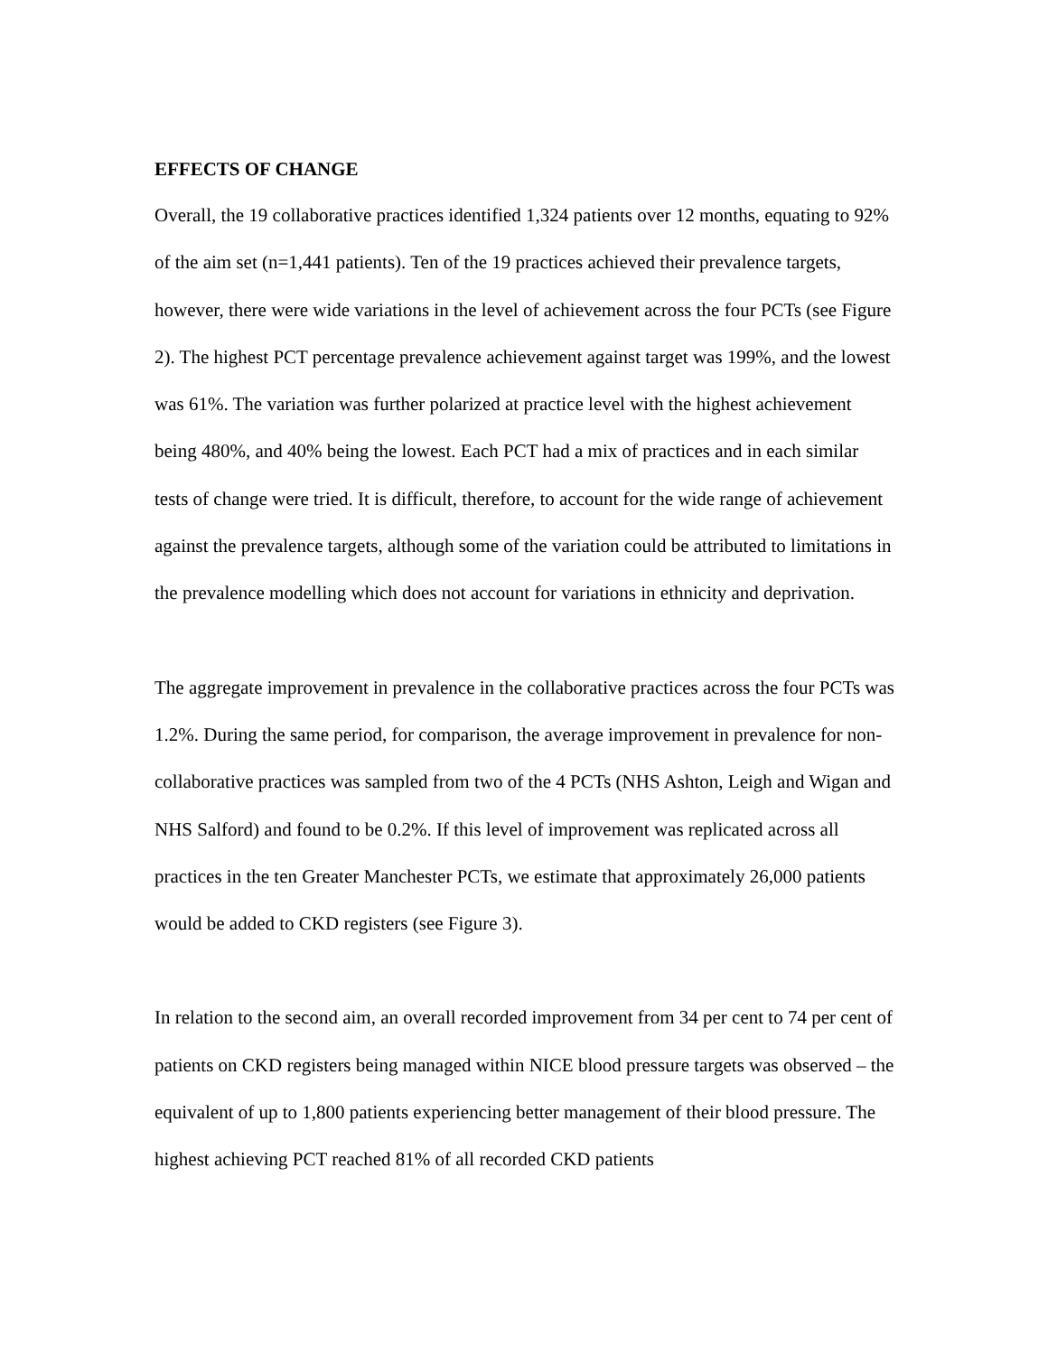EFFECTS OF CHANGE
Overall, the 19 collaborative practices identified 1,324 patients over 12 months, equating to 92% of the aim set (n=1,441 patients). Ten of the 19 practices achieved their prevalence targets, however, there were wide variations in the level of achievement across the four PCTs (see Figure 2). The highest PCT percentage prevalence achievement against target was 199%, and the lowest was 61%. The variation was further polarized at practice level with the highest achievement being 480%, and 40% being the lowest. Each PCT had a mix of practices and in each similar tests of change were tried. It is difficult, therefore, to account for the wide range of achievement against the prevalence targets, although some of the variation could be attributed to limitations in the prevalence modelling which does not account for variations in ethnicity and deprivation.
The aggregate improvement in prevalence in the collaborative practices across the four PCTs was 1.2%. During the same period, for comparison, the average improvement in prevalence for non-collaborative practices was sampled from two of the 4 PCTs (NHS Ashton, Leigh and Wigan and NHS Salford) and found to be 0.2%. If this level of improvement was replicated across all practices in the ten Greater Manchester PCTs, we estimate that approximately 26,000 patients would be added to CKD registers (see Figure 3).
In relation to the second aim, an overall recorded improvement from 34 per cent to 74 per cent of patients on CKD registers being managed within NICE blood pressure targets was observed – the equivalent of up to 1,800 patients experiencing better management of their blood pressure. The highest achieving PCT reached 81% of all recorded CKD patients